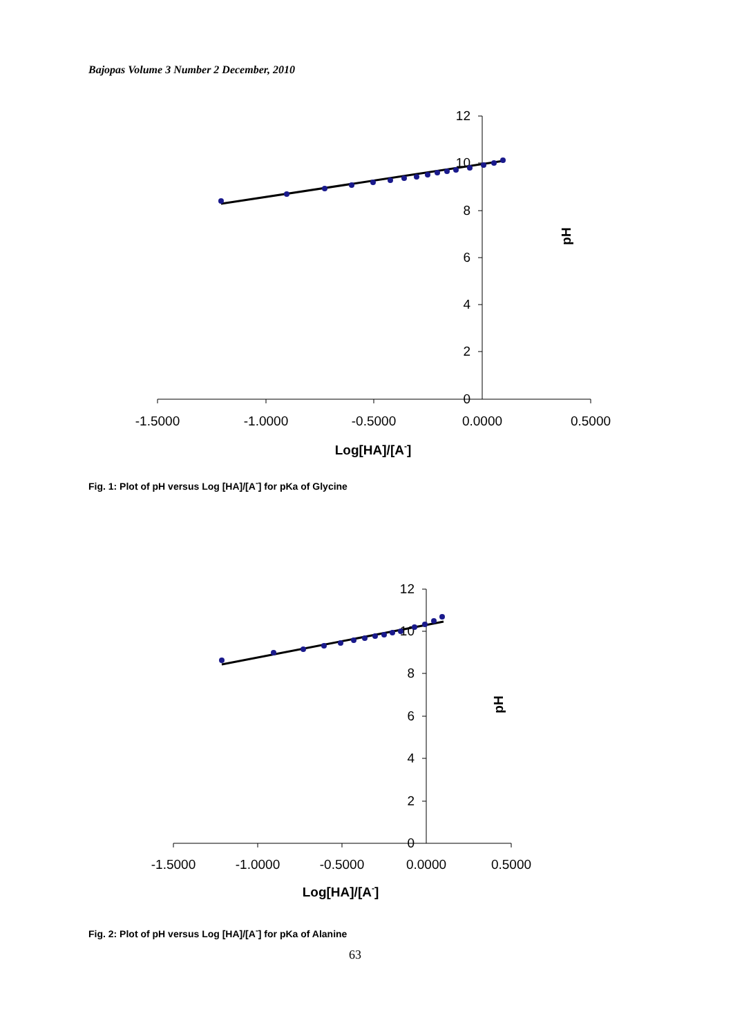Bajopas Volume 3 Number 2 December, 2010
12
10
8
6
4
2
0
-1.5000
-1.0000
-0.5000
0.0000
0.5000
Log[HA]/[A-]
pH
Fig. 1: Plot of pH versus Log [HA]/[A<sup>-</sup>] for pKa of Glycine
12
10
8
6
4
2
0
-1.5000
-1.0000
-0.5000
0.0000
0.5000
Log[HA]/[A-]
pH
Fig. 2: Plot of pH versus Log [HA]/[A<sup>-</sup>] for pKa of Alanine
63